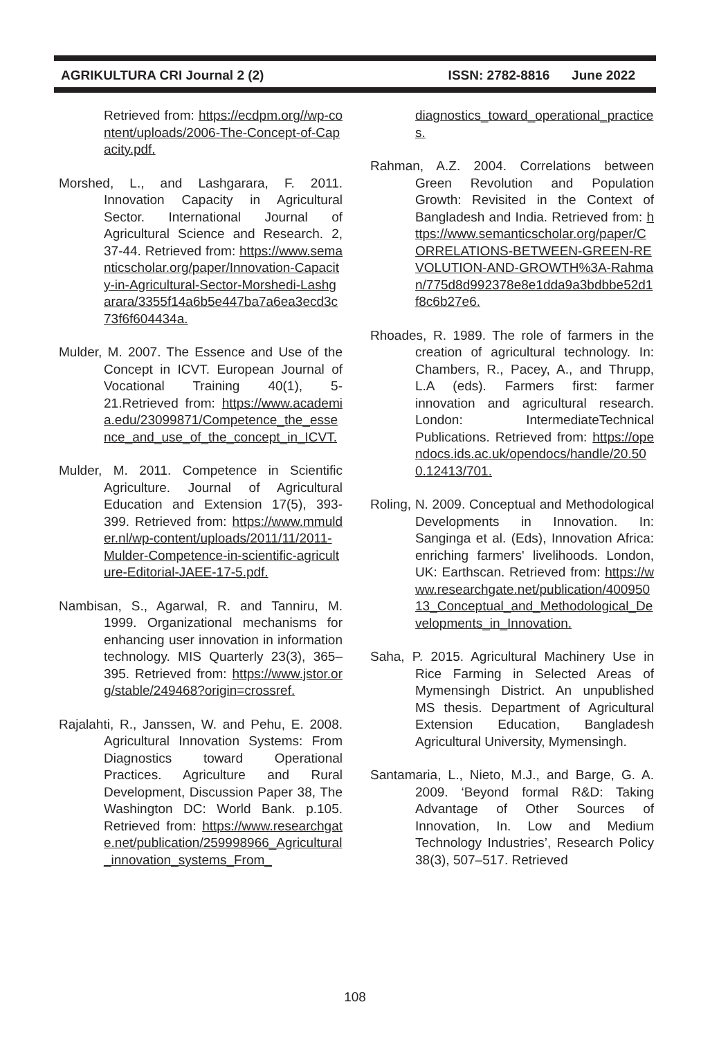AGRIKULTURA CRI Journal 2 (2) ISSN: 2782-8816 June 2022
Retrieved from: https://ecdpm.org//wp-content/uploads/2006-The-Concept-of-Capacity.pdf.
Morshed, L., and Lashgarara, F. 2011. Innovation Capacity in Agricultural Sector. International Journal of Agricultural Science and Research. 2, 37-44. Retrieved from: https://www.semanticscholar.org/paper/Innovation-Capacity-in-Agricultural-Sector-Morshedi-Lashgarara/3355f14a6b5e447ba7a6ea3ecd3c73f6f604434a.
Mulder, M. 2007. The Essence and Use of the Concept in ICVT. European Journal of Vocational Training 40(1), 5-21.Retrieved from: https://www.academia.edu/23099871/Competence_the_essence_and_use_of_the_concept_in_ICVT.
Mulder, M. 2011. Competence in Scientific Agriculture. Journal of Agricultural Education and Extension 17(5), 393-399. Retrieved from: https://www.mmulder.nl/wp-content/uploads/2011/11/2011-Mulder-Competence-in-scientific-agriculture-Editorial-JAEE-17-5.pdf.
Nambisan, S., Agarwal, R. and Tanniru, M. 1999. Organizational mechanisms for enhancing user innovation in information technology. MIS Quarterly 23(3), 365–395. Retrieved from: https://www.jstor.org/stable/249468?origin=crossref.
Rajalahti, R., Janssen, W. and Pehu, E. 2008. Agricultural Innovation Systems: From Diagnostics toward Operational Practices. Agriculture and Rural Development, Discussion Paper 38, The Washington DC: World Bank. p.105. Retrieved from: https://www.researchgate.net/publication/259998966_Agricultural_innovation_systems_From_
diagnostics_toward_operational_practices.
Rahman, A.Z. 2004. Correlations between Green Revolution and Population Growth: Revisited in the Context of Bangladesh and India. Retrieved from: https://www.semanticscholar.org/paper/CORRELATIONS-BETWEEN-GREEN-REVOLUTION-AND-GROWTH%3A-Rahman/775d8d992378e8e1dda9a3bdbbe52d1f8c6b27e6.
Rhoades, R. 1989. The role of farmers in the creation of agricultural technology. In: Chambers, R., Pacey, A., and Thrupp, L.A (eds). Farmers first: farmer innovation and agricultural research. London: IntermediateTechnical Publications. Retrieved from: https://opendocs.ids.ac.uk/opendocs/handle/20.500.12413/701.
Roling, N. 2009. Conceptual and Methodological Developments in Innovation. In: Sanginga et al. (Eds), Innovation Africa: enriching farmers' livelihoods. London, UK: Earthscan. Retrieved from: https://www.researchgate.net/publication/40095013_Conceptual_and_Methodological_Developments_in_Innovation.
Saha, P. 2015. Agricultural Machinery Use in Rice Farming in Selected Areas of Mymensingh District. An unpublished MS thesis. Department of Agricultural Extension Education, Bangladesh Agricultural University, Mymensingh.
Santamaria, L., Nieto, M.J., and Barge, G. A. 2009. ‘Beyond formal R&D: Taking Advantage of Other Sources of Innovation, In. Low and Medium Technology Industries’, Research Policy 38(3), 507–517. Retrieved
108